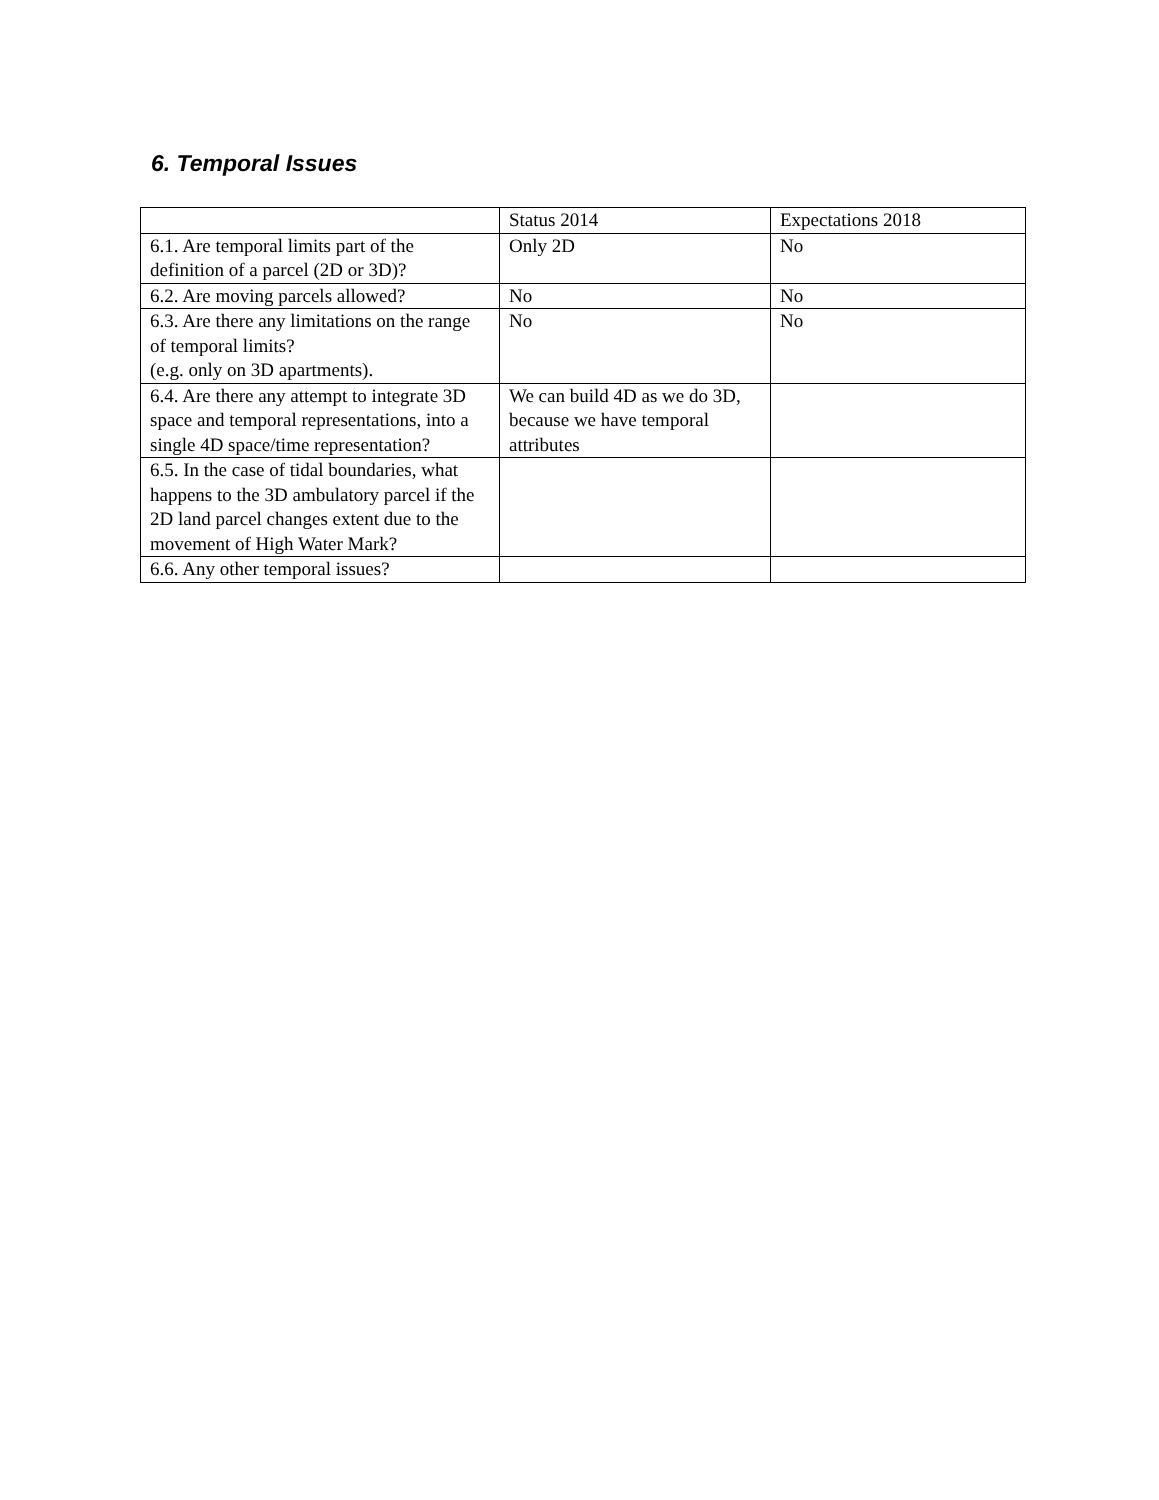6. Temporal Issues
| | Status 2014 | Expectations 2018 |
| 6.1. Are temporal limits part of the definition of a parcel (2D or 3D)? | Only 2D | No |
| 6.2. Are moving parcels allowed? | No | No |
| 6.3. Are there any limitations on the range of temporal limits? (e.g. only on 3D apartments). | No | No |
| 6.4. Are there any attempt to integrate 3D space and temporal representations, into a single 4D space/time representation? | We can build 4D as we do 3D, because we have temporal attributes | |
| 6.5. In the case of tidal boundaries, what happens to the 3D ambulatory parcel if the 2D land parcel changes extent due to the movement of High Water Mark? | | |
| 6.6. Any other temporal issues? | | |